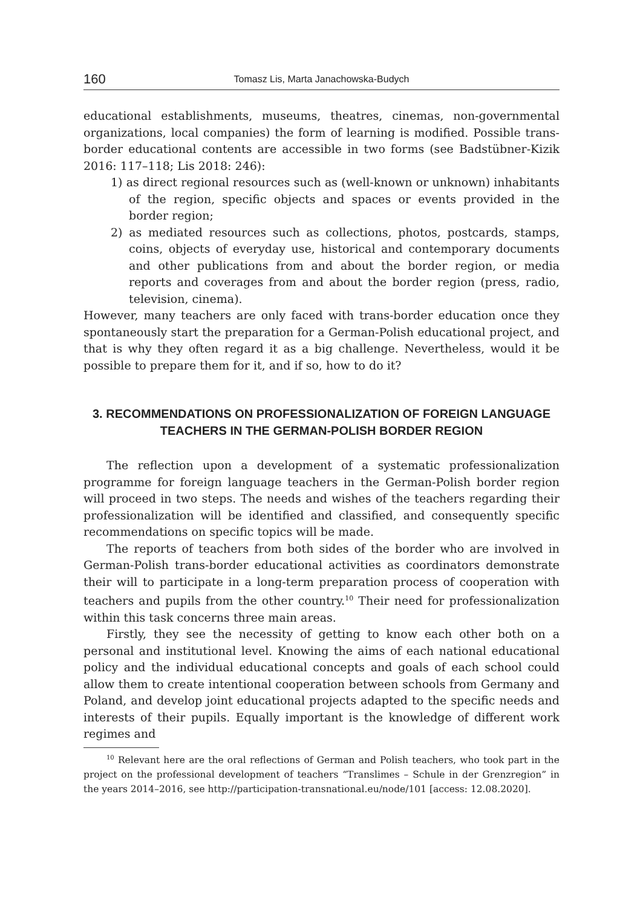160 Tomasz Lis, Marta Janachowska-Budych
educational establishments, museums, theatres, cinemas, non-governmental organizations, local companies) the form of learning is modified. Possible trans-border educational contents are accessible in two forms (see Badstübner-Kizik 2016: 117–118; Lis 2018: 246):
1) as direct regional resources such as (well-known or unknown) inhabitants of the region, specific objects and spaces or events provided in the border region;
2) as mediated resources such as collections, photos, postcards, stamps, coins, objects of everyday use, historical and contemporary documents and other publications from and about the border region, or media reports and coverages from and about the border region (press, radio, television, cinema).
However, many teachers are only faced with trans-border education once they spontaneously start the preparation for a German-Polish educational project, and that is why they often regard it as a big challenge. Nevertheless, would it be possible to prepare them for it, and if so, how to do it?
3. RECOMMENDATIONS ON PROFESSIONALIZATION OF FOREIGN LANGUAGE TEACHERS IN THE GERMAN-POLISH BORDER REGION
The reflection upon a development of a systematic professionalization programme for foreign language teachers in the German-Polish border region will proceed in two steps. The needs and wishes of the teachers regarding their professionalization will be identified and classified, and consequently specific recommendations on specific topics will be made.
The reports of teachers from both sides of the border who are involved in German-Polish trans-border educational activities as coordinators demonstrate their will to participate in a long-term preparation process of cooperation with teachers and pupils from the other country.<sup>10</sup> Their need for professionalization within this task concerns three main areas.
Firstly, they see the necessity of getting to know each other both on a personal and institutional level. Knowing the aims of each national educational policy and the individual educational concepts and goals of each school could allow them to create intentional cooperation between schools from Germany and Poland, and develop joint educational projects adapted to the specific needs and interests of their pupils. Equally important is the knowledge of different work regimes and
<sup>10</sup> Relevant here are the oral reflections of German and Polish teachers, who took part in the project on the professional development of teachers “Translimes – Schule in der Grenzregion” in the years 2014–2016, see http://participation-transnational.eu/node/101 [access: 12.08.2020].